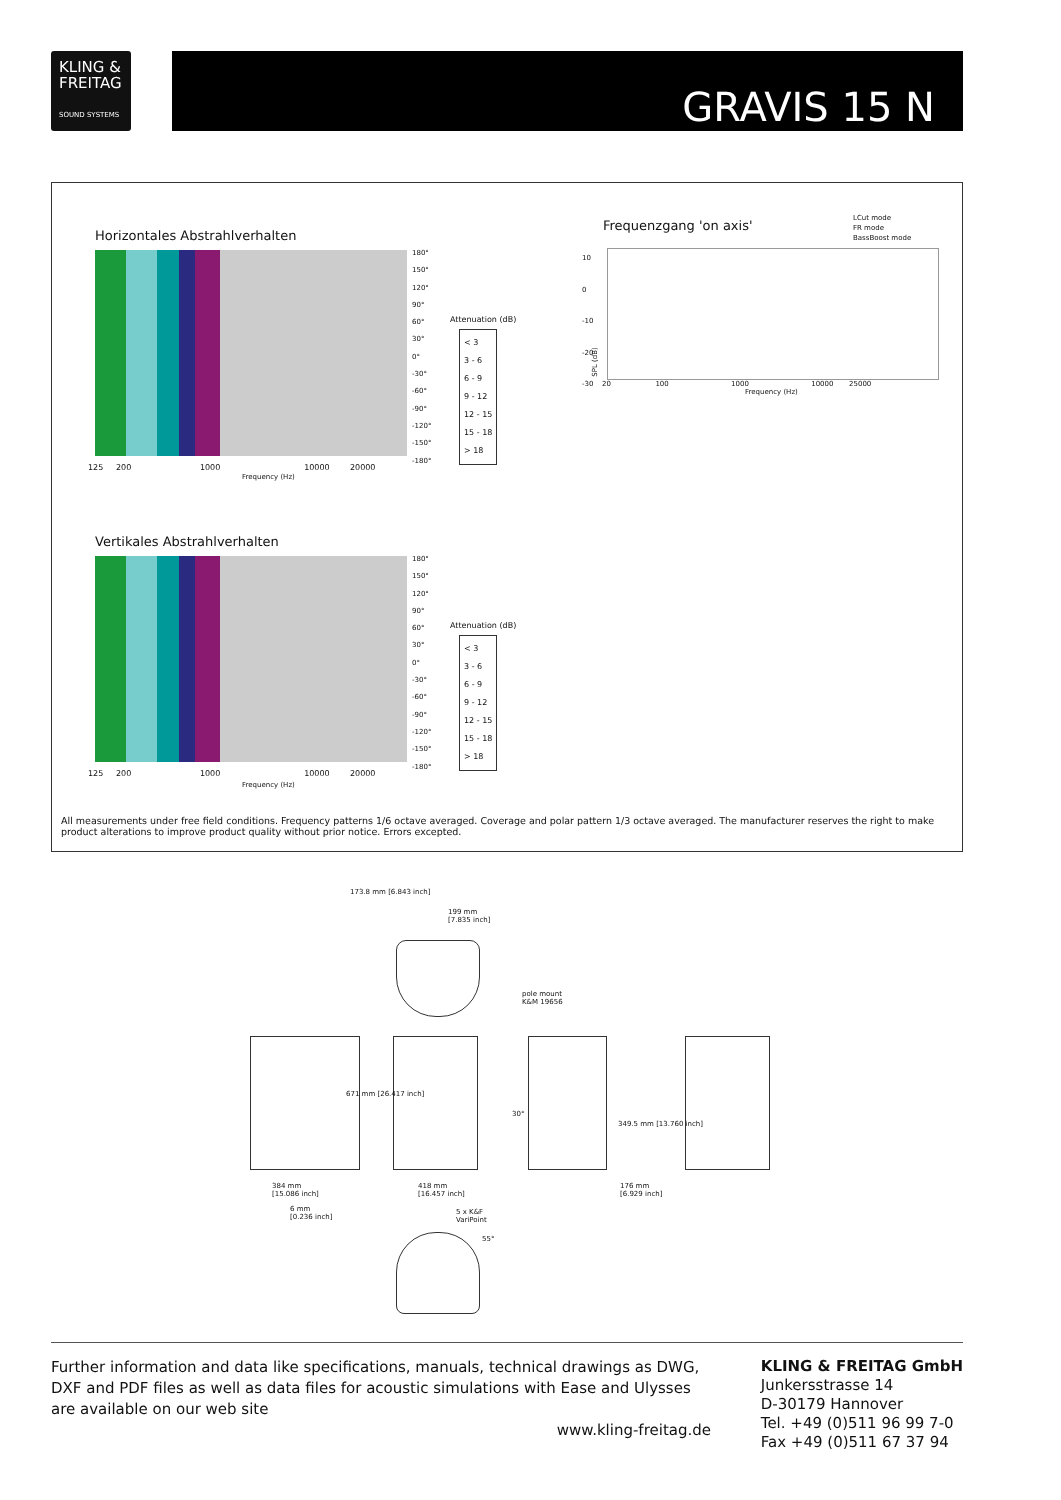KLING &
FREITAG
SOUND SYSTEMS
GRAVIS 15 N
Horizontales Abstrahlverhalten
180°
150°
120°
90°
60°
30°
0°
-30°
-60°
-90°
-120°
-150°
-180°
125 200 1000 10000 20000
Frequency (Hz)
Attenuation (dB)
< 3
3 - 6
6 - 9
9 - 12
12 - 15
15 - 18
> 18
Frequenzgang 'on axis'
LCut mode
FR mode
BassBoost mode
10
0
-10
-20
-30
SPL (dB)
20 100 1000 10000 25000
Frequency (Hz)
Vertikales Abstrahlverhalten
180°
150°
120°
90°
60°
30°
0°
-30°
-60°
-90°
-120°
-150°
-180°
125 200 1000 10000 20000
Frequency (Hz)
Attenuation (dB)
< 3
3 - 6
6 - 9
9 - 12
12 - 15
15 - 18
> 18
All measurements under free field conditions. Frequency patterns 1/6 octave averaged. Coverage and polar pattern 1/3 octave averaged. The manufacturer reserves the right to make product alterations to improve product quality without prior notice. Errors excepted.
173.8 mm [6.843 inch]
199 mm
[7.835 inch]
pole mount
K&M 19656
671 mm [26.417 inch]
30°
349.5 mm [13.760 inch]
384 mm
[15.086 inch]
418 mm
[16.457 inch]
176 mm
[6.929 inch]
6 mm
[0.236 inch]
5 x K&F
VariPoint
55°
Further information and data like specifications, manuals, technical drawings as DWG, DXF and PDF files as well as data files for acoustic simulations with Ease and Ulysses are available on our web site
www.kling-freitag.de
KLING & FREITAG GmbH
Junkersstrasse 14
D-30179 Hannover
Tel. +49 (0)511 96 99 7-0
Fax +49 (0)511 67 37 94